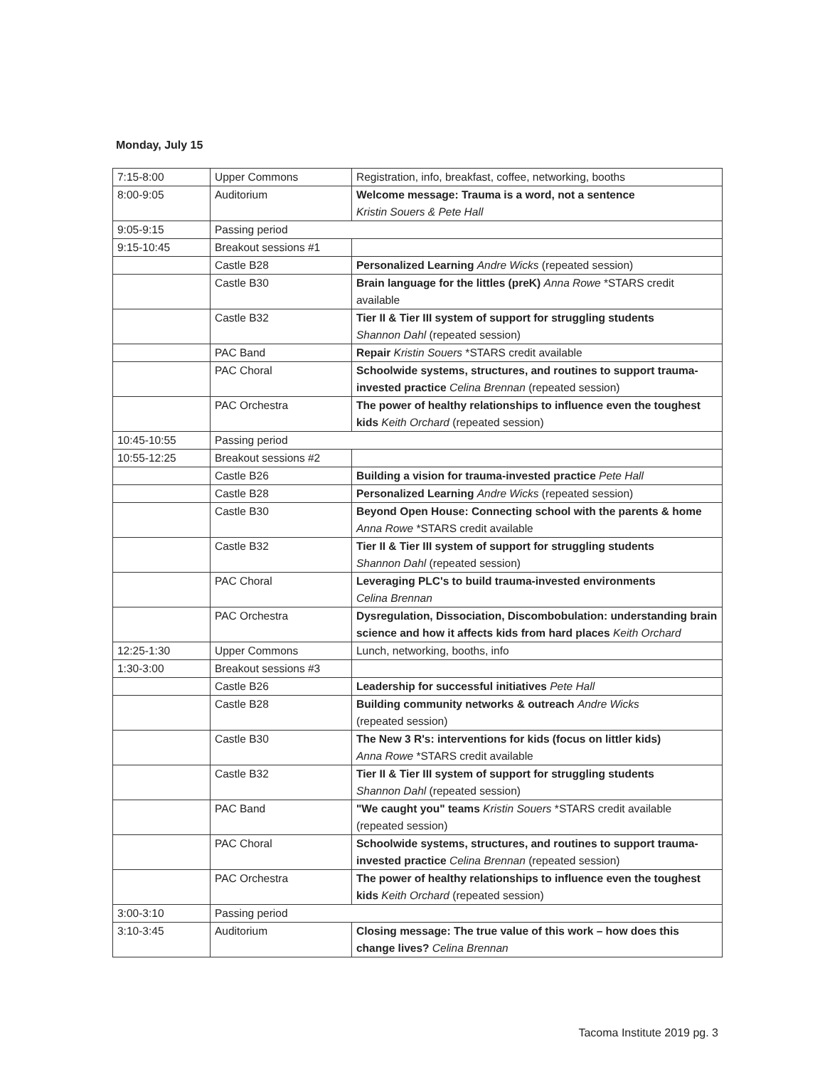Monday, July 15
| 7:15-8:00 | Upper Commons | Registration, info, breakfast, coffee, networking, booths |
| 8:00-9:05 | Auditorium | Welcome message: Trauma is a word, not a sentence Kristin Souers & Pete Hall |
| 9:05-9:15 | Passing period | |
| 9:15-10:45 | Breakout sessions #1 | |
| | Castle B28 | Personalized Learning Andre Wicks (repeated session) |
| | Castle B30 | Brain language for the littles (preK) Anna Rowe *STARS credit available |
| | Castle B32 | Tier II & Tier III system of support for struggling students Shannon Dahl (repeated session) |
| | PAC Band | Repair Kristin Souers *STARS credit available |
| | PAC Choral | Schoolwide systems, structures, and routines to support trauma-invested practice Celina Brennan (repeated session) |
| | PAC Orchestra | The power of healthy relationships to influence even the toughest kids Keith Orchard (repeated session) |
| 10:45-10:55 | Passing period | |
| 10:55-12:25 | Breakout sessions #2 | |
| | Castle B26 | Building a vision for trauma-invested practice Pete Hall |
| | Castle B28 | Personalized Learning Andre Wicks (repeated session) |
| | Castle B30 | Beyond Open House: Connecting school with the parents & home Anna Rowe *STARS credit available |
| | Castle B32 | Tier II & Tier III system of support for struggling students Shannon Dahl (repeated session) |
| | PAC Choral | Leveraging PLC's to build trauma-invested environments Celina Brennan |
| | PAC Orchestra | Dysregulation, Dissociation, Discombobulation: understanding brain science and how it affects kids from hard places Keith Orchard |
| 12:25-1:30 | Upper Commons | Lunch, networking, booths, info |
| 1:30-3:00 | Breakout sessions #3 | |
| | Castle B26 | Leadership for successful initiatives Pete Hall |
| | Castle B28 | Building community networks & outreach Andre Wicks (repeated session) |
| | Castle B30 | The New 3 R's: interventions for kids (focus on littler kids) Anna Rowe *STARS credit available |
| | Castle B32 | Tier II & Tier III system of support for struggling students Shannon Dahl (repeated session) |
| | PAC Band | "We caught you" teams Kristin Souers *STARS credit available (repeated session) |
| | PAC Choral | Schoolwide systems, structures, and routines to support trauma-invested practice Celina Brennan (repeated session) |
| | PAC Orchestra | The power of healthy relationships to influence even the toughest kids Keith Orchard (repeated session) |
| 3:00-3:10 | Passing period | |
| 3:10-3:45 | Auditorium | Closing message: The true value of this work – how does this change lives? Celina Brennan |
Tacoma Institute 2019 pg. 3